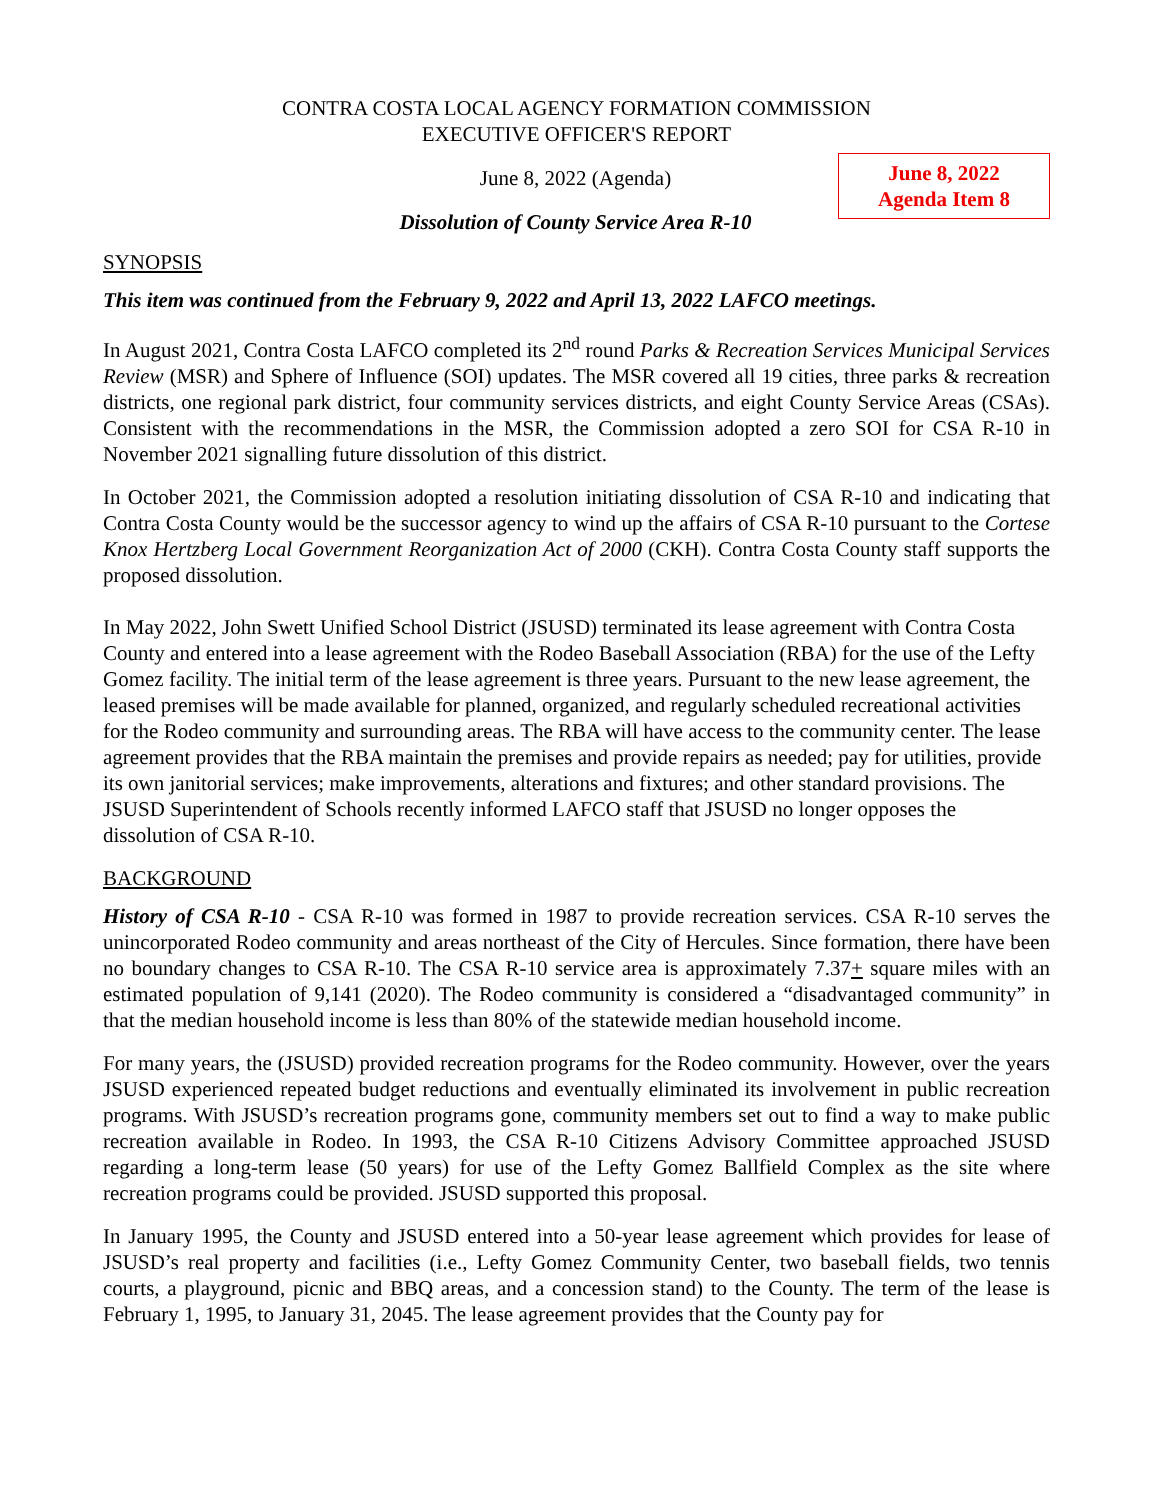CONTRA COSTA LOCAL AGENCY FORMATION COMMISSION
EXECUTIVE OFFICER'S REPORT
June 8, 2022
Agenda Item 8
June 8, 2022 (Agenda)
Dissolution of County Service Area R-10
SYNOPSIS
This item was continued from the February 9, 2022 and April 13, 2022 LAFCO meetings.
In August 2021, Contra Costa LAFCO completed its 2<sup>nd</sup> round Parks & Recreation Services Municipal Services Review (MSR) and Sphere of Influence (SOI) updates. The MSR covered all 19 cities, three parks & recreation districts, one regional park district, four community services districts, and eight County Service Areas (CSAs). Consistent with the recommendations in the MSR, the Commission adopted a zero SOI for CSA R-10 in November 2021 signalling future dissolution of this district.
In October 2021, the Commission adopted a resolution initiating dissolution of CSA R-10 and indicating that Contra Costa County would be the successor agency to wind up the affairs of CSA R-10 pursuant to the Cortese Knox Hertzberg Local Government Reorganization Act of 2000 (CKH). Contra Costa County staff supports the proposed dissolution.
In May 2022, John Swett Unified School District (JSUSD) terminated its lease agreement with Contra Costa County and entered into a lease agreement with the Rodeo Baseball Association (RBA) for the use of the Lefty Gomez facility. The initial term of the lease agreement is three years. Pursuant to the new lease agreement, the leased premises will be made available for planned, organized, and regularly scheduled recreational activities for the Rodeo community and surrounding areas. The RBA will have access to the community center. The lease agreement provides that the RBA maintain the premises and provide repairs as needed; pay for utilities, provide its own janitorial services; make improvements, alterations and fixtures; and other standard provisions. The JSUSD Superintendent of Schools recently informed LAFCO staff that JSUSD no longer opposes the dissolution of CSA R-10.
BACKGROUND
History of CSA R-10 - CSA R-10 was formed in 1987 to provide recreation services. CSA R-10 serves the unincorporated Rodeo community and areas northeast of the City of Hercules. Since formation, there have been no boundary changes to CSA R-10. The CSA R-10 service area is approximately 7.37+ square miles with an estimated population of 9,141 (2020). The Rodeo community is considered a “disadvantaged community” in that the median household income is less than 80% of the statewide median household income.
For many years, the (JSUSD) provided recreation programs for the Rodeo community. However, over the years JSUSD experienced repeated budget reductions and eventually eliminated its involvement in public recreation programs. With JSUSD’s recreation programs gone, community members set out to find a way to make public recreation available in Rodeo. In 1993, the CSA R-10 Citizens Advisory Committee approached JSUSD regarding a long-term lease (50 years) for use of the Lefty Gomez Ballfield Complex as the site where recreation programs could be provided. JSUSD supported this proposal.
In January 1995, the County and JSUSD entered into a 50-year lease agreement which provides for lease of JSUSD’s real property and facilities (i.e., Lefty Gomez Community Center, two baseball fields, two tennis courts, a playground, picnic and BBQ areas, and a concession stand) to the County. The term of the lease is February 1, 1995, to January 31, 2045. The lease agreement provides that the County pay for